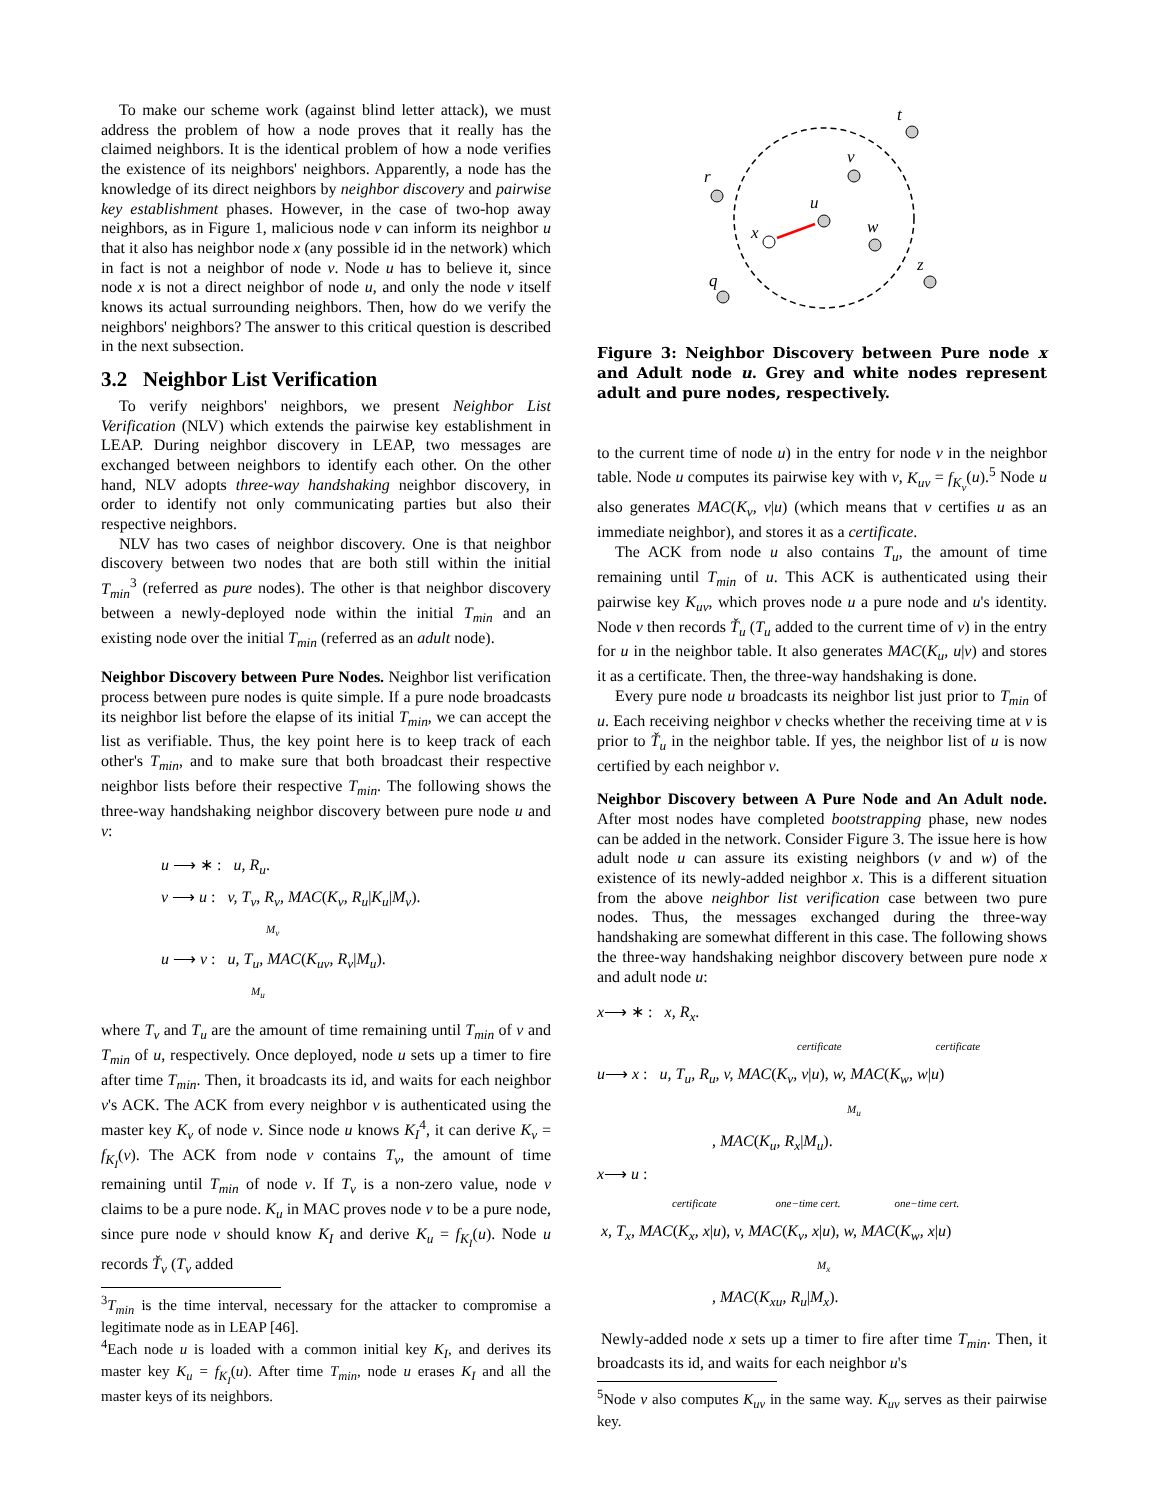To make our scheme work (against blind letter attack), we must address the problem of how a node proves that it really has the claimed neighbors. It is the identical problem of how a node verifies the existence of its neighbors' neighbors. Apparently, a node has the knowledge of its direct neighbors by neighbor discovery and pairwise key establishment phases. However, in the case of two-hop away neighbors, as in Figure 1, malicious node v can inform its neighbor u that it also has neighbor node x (any possible id in the network) which in fact is not a neighbor of node v. Node u has to believe it, since node x is not a direct neighbor of node u, and only the node v itself knows its actual surrounding neighbors. Then, how do we verify the neighbors' neighbors? The answer to this critical question is described in the next subsection.
3.2 Neighbor List Verification
To verify neighbors' neighbors, we present Neighbor List Verification (NLV) which extends the pairwise key establishment in LEAP. During neighbor discovery in LEAP, two messages are exchanged between neighbors to identify each other. On the other hand, NLV adopts three-way handshaking neighbor discovery, in order to identify not only communicating parties but also their respective neighbors.
NLV has two cases of neighbor discovery. One is that neighbor discovery between two nodes that are both still within the initial T<sub>min</sub><sup>3</sup> (referred as pure nodes). The other is that neighbor discovery between a newly-deployed node within the initial T<sub>min</sub> and an existing node over the initial T<sub>min</sub> (referred as an adult node).
Neighbor Discovery between Pure Nodes. Neighbor list verification process between pure nodes is quite simple. If a pure node broadcasts its neighbor list before the elapse of its initial T<sub>min</sub>, we can accept the list as verifiable. Thus, the key point here is to keep track of each other's T<sub>min</sub>, and to make sure that both broadcast their respective neighbor lists before their respective T<sub>min</sub>. The following shows the three-way handshaking neighbor discovery between pure node u and v:
u ⟶ ∗ : u, R<sub>u</sub>.
v ⟶ u : v, T<sub>v</sub>, R<sub>v</sub>, MAC(K<sub>v</sub>, R<sub>u</sub>|K<sub>u</sub>|M<sub>v</sub>).
M<sub>v</sub>
u ⟶ v : u, T<sub>u</sub>, MAC(K<sub>uv</sub>, R<sub>v</sub>|M<sub>u</sub>).
M<sub>u</sub>
where T<sub>v</sub> and T<sub>u</sub> are the amount of time remaining until T<sub>min</sub> of v and T<sub>min</sub> of u, respectively. Once deployed, node u sets up a timer to fire after time T<sub>min</sub>. Then, it broadcasts its id, and waits for each neighbor v's ACK. The ACK from every neighbor v is authenticated using the master key K<sub>v</sub> of node v. Since node u knows K<sub>I</sub><sup>4</sup>, it can derive K<sub>v</sub> = f<sub>K<sub>I</sub></sub>(v). The ACK from node v contains T<sub>v</sub>, the amount of time remaining until T<sub>min</sub> of node v. If T<sub>v</sub> is a non-zero value, node v claims to be a pure node. K<sub>u</sub> in MAC proves node v to be a pure node, since pure node v should know K<sub>I</sub> and derive K<sub>u</sub> = f<sub>K<sub>I</sub></sub>(u). Node u records Ť<sub>v</sub> (T<sub>v</sub> added
<sup>3</sup> T<sub>min</sub> is the time interval, necessary for the attacker to compromise a legitimate node as in LEAP [46].
<sup>4</sup> Each node u is loaded with a common initial key K<sub>I</sub>, and derives its master key K<sub>u</sub> = f<sub>K<sub>I</sub></sub>(u). After time T<sub>min</sub>, node u erases K<sub>I</sub> and all the master keys of its neighbors.
t
v
r
u
x
w
z
q
Figure 3: Neighbor Discovery between Pure node x and Adult node u. Grey and white nodes represent adult and pure nodes, respectively.
to the current time of node u) in the entry for node v in the neighbor table. Node u computes its pairwise key with v, K<sub>uv</sub> = f<sub>K<sub>v</sub></sub>(u).<sup>5</sup> Node u also generates MAC(K<sub>v</sub>, v|u) (which means that v certifies u as an immediate neighbor), and stores it as a certificate.
The ACK from node u also contains T<sub>u</sub>, the amount of time remaining until T<sub>min</sub> of u. This ACK is authenticated using their pairwise key K<sub>uv</sub>, which proves node u a pure node and u's identity. Node v then records Ť<sub>u</sub> (T<sub>u</sub> added to the current time of v) in the entry for u in the neighbor table. It also generates MAC(K<sub>u</sub>, u|v) and stores it as a certificate. Then, the three-way handshaking is done.
Every pure node u broadcasts its neighbor list just prior to T<sub>min</sub> of u. Each receiving neighbor v checks whether the receiving time at v is prior to Ť<sub>u</sub> in the neighbor table. If yes, the neighbor list of u is now certified by each neighbor v.
Neighbor Discovery between A Pure Node and An Adult node. After most nodes have completed bootstrapping phase, new nodes can be added in the network. Consider Figure 3. The issue here is how adult node u can assure its existing neighbors (v and w) of the existence of its newly-added neighbor x. This is a different situation from the above neighbor list verification case between two pure nodes. Thus, the messages exchanged during the three-way handshaking are somewhat different in this case. The following shows the three-way handshaking neighbor discovery between pure node x and adult node u:
x⟶ ∗ : x, R<sub>x</sub>.
certificate certificate
u⟶ x : u, T<sub>u</sub>, R<sub>u</sub>, v, MAC(K<sub>v</sub>, v|u), w, MAC(K<sub>w</sub>, w|u)
M<sub>u</sub>
, MAC(K<sub>u</sub>, R<sub>x</sub>|M<sub>u</sub>).
x⟶ u :
certificate one−time cert. one−time cert.
x, T<sub>x</sub>, MAC(K<sub>x</sub>, x|u), v, MAC(K<sub>v</sub>, x|u), w, MAC(K<sub>w</sub>, x|u)
M<sub>x</sub>
, MAC(K<sub>xu</sub>, R<sub>u</sub>|M<sub>x</sub>).
Newly-added node x sets up a timer to fire after time T<sub>min</sub>. Then, it broadcasts its id, and waits for each neighbor u's
<sup>5</sup> Node v also computes K<sub>uv</sub> in the same way. K<sub>uv</sub> serves as their pairwise key.